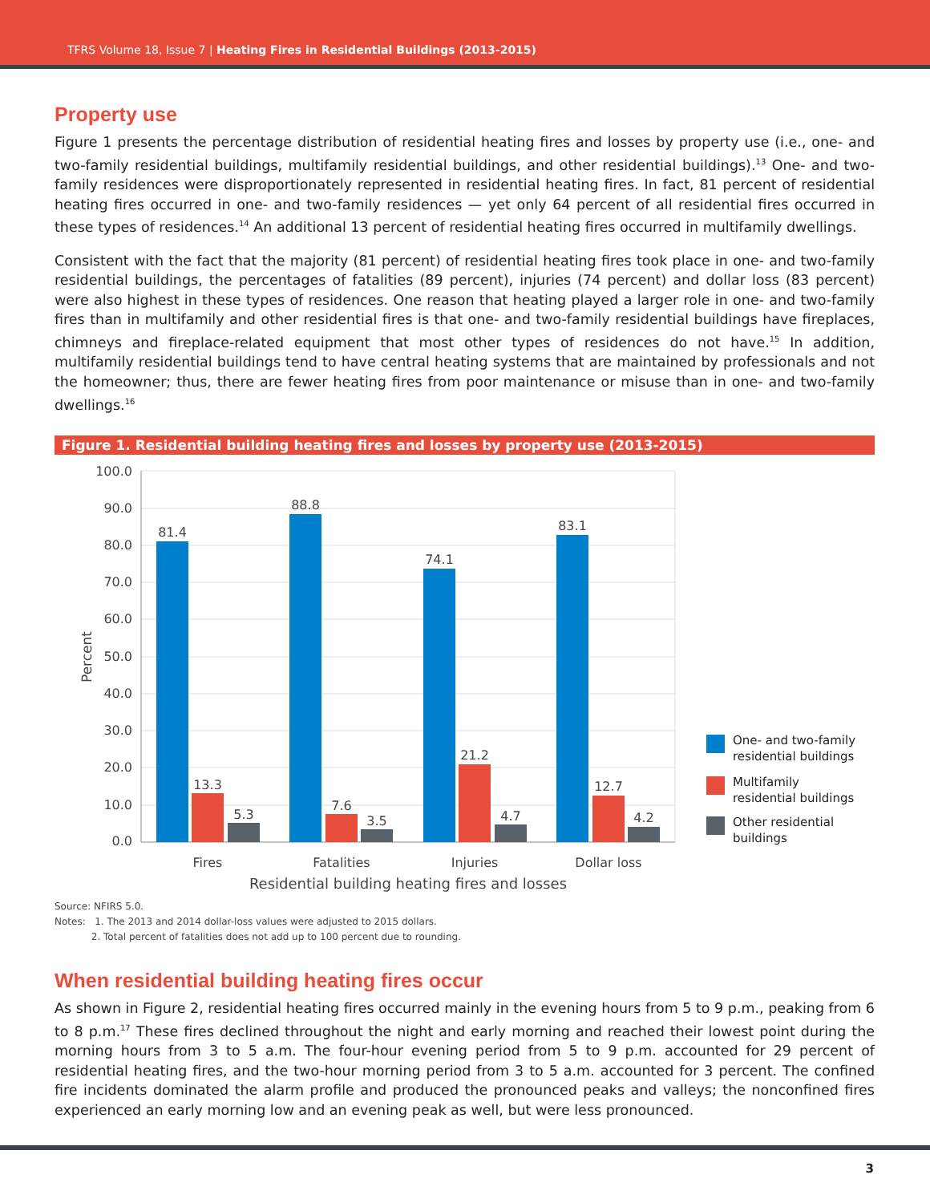TFRS Volume 18, Issue 7 | Heating Fires in Residential Buildings (2013-2015)
Property use
Figure 1 presents the percentage distribution of residential heating fires and losses by property use (i.e., one- and two-family residential buildings, multifamily residential buildings, and other residential buildings).<sup>13</sup> One- and two-family residences were disproportionately represented in residential heating fires. In fact, 81 percent of residential heating fires occurred in one- and two-family residences — yet only 64 percent of all residential fires occurred in these types of residences.<sup>14</sup> An additional 13 percent of residential heating fires occurred in multifamily dwellings.
Consistent with the fact that the majority (81 percent) of residential heating fires took place in one- and two-family residential buildings, the percentages of fatalities (89 percent), injuries (74 percent) and dollar loss (83 percent) were also highest in these types of residences. One reason that heating played a larger role in one- and two-family fires than in multifamily and other residential fires is that one- and two-family residential buildings have fireplaces, chimneys and fireplace-related equipment that most other types of residences do not have.<sup>15</sup> In addition, multifamily residential buildings tend to have central heating systems that are maintained by professionals and not the homeowner; thus, there are fewer heating fires from poor maintenance or misuse than in one- and two-family dwellings.<sup>16</sup>
Figure 1. Residential building heating fires and losses by property use (2013-2015)
100.0
90.0
80.0
70.0
60.0
50.0
40.0
30.0
20.0
10.0
0.0
Percent
81.4
13.3
5.3
88.8
7.6
3.5
74.1
21.2
4.7
83.1
12.7
4.2
Fires
Fatalities
Injuries
Dollar loss
Residential building heating fires and losses
One- and two-family
residential buildings
Multifamily
residential buildings
Other residential
buildings
Source: NFIRS 5.0.
Notes: 1. The 2013 and 2014 dollar-loss values were adjusted to 2015 dollars.
2. Total percent of fatalities does not add up to 100 percent due to rounding.
When residential building heating fires occur
As shown in Figure 2, residential heating fires occurred mainly in the evening hours from 5 to 9 p.m., peaking from 6 to 8 p.m.<sup>17</sup> These fires declined throughout the night and early morning and reached their lowest point during the morning hours from 3 to 5 a.m. The four-hour evening period from 5 to 9 p.m. accounted for 29 percent of residential heating fires, and the two-hour morning period from 3 to 5 a.m. accounted for 3 percent. The confined fire incidents dominated the alarm profile and produced the pronounced peaks and valleys; the nonconfined fires experienced an early morning low and an evening peak as well, but were less pronounced.
3